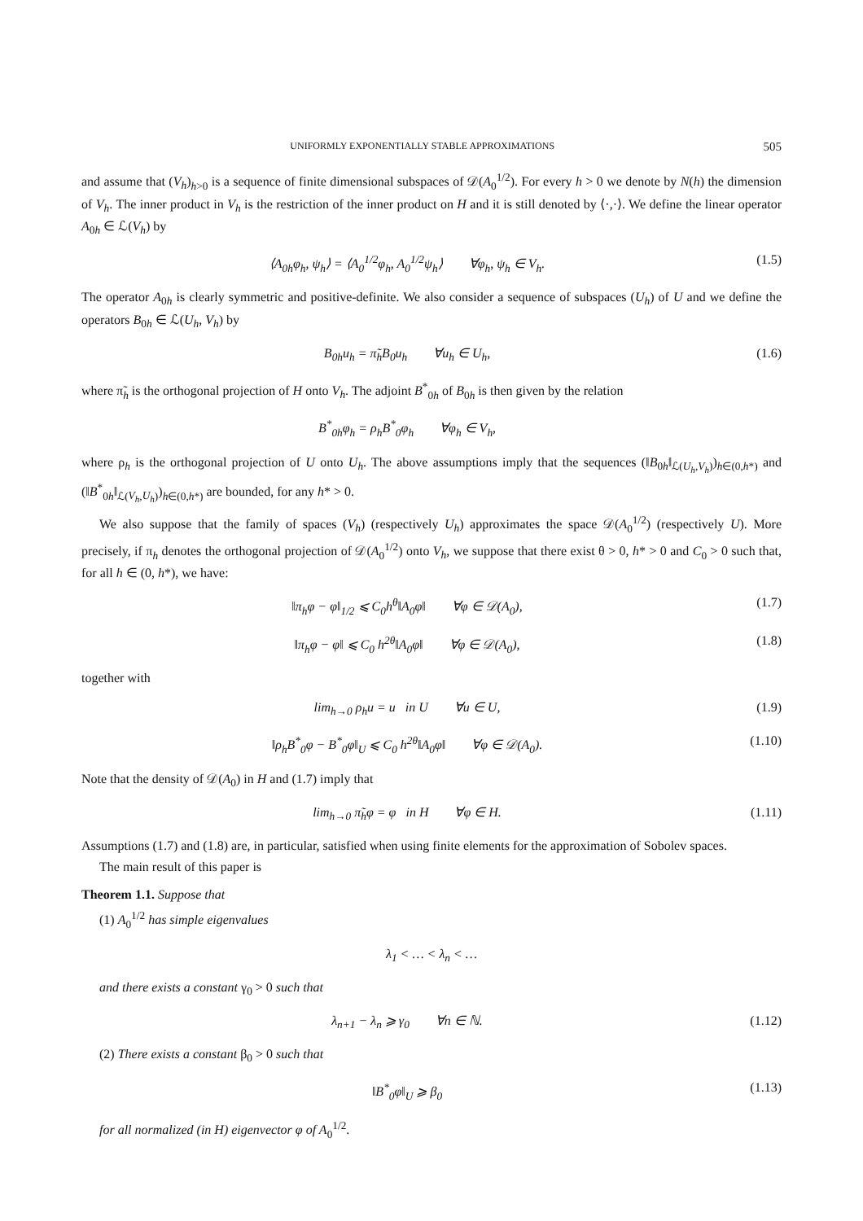UNIFORMLY EXPONENTIALLY STABLE APPROXIMATIONS 505
and assume that (V<sub>h</sub>)<sub>h>0</sub> is a sequence of finite dimensional subspaces of 𝒟(A<sub>0</sub><sup>1/2</sup>). For every h > 0 we denote by N(h) the dimension of V<sub>h</sub>. The inner product in V<sub>h</sub> is the restriction of the inner product on H and it is still denoted by ⟨·,·⟩. We define the linear operator A<sub>0h</sub> ∈ ℒ(V<sub>h</sub>) by
⟨A<sub>0h</sub>φ<sub>h</sub>, ψ<sub>h</sub>⟩ = ⟨A<sub>0</sub><sup>1/2</sup>φ<sub>h</sub>, A<sub>0</sub><sup>1/2</sup>ψ<sub>h</sub>⟩ ∀φ<sub>h</sub>, ψ<sub>h</sub> ∈ V<sub>h</sub>. (1.5)
The operator A<sub>0h</sub> is clearly symmetric and positive-definite. We also consider a sequence of subspaces (U<sub>h</sub>) of U and we define the operators B<sub>0h</sub> ∈ ℒ(U<sub>h</sub>, V<sub>h</sub>) by
B<sub>0h</sub>u<sub>h</sub> = π̃<sub>h</sub>B<sub>0</sub>u<sub>h</sub> ∀u<sub>h</sub> ∈ U<sub>h</sub>, (1.6)
where π̃<sub>h</sub> is the orthogonal projection of H onto V<sub>h</sub>. The adjoint B<sup>*</sup><sub>0h</sub> of B<sub>0h</sub> is then given by the relation
B<sup>*</sup><sub>0h</sub>φ<sub>h</sub> = ρ<sub>h</sub>B<sup>*</sup><sub>0</sub>φ<sub>h</sub> ∀φ<sub>h</sub> ∈ V<sub>h</sub>,
where ρ<sub>h</sub> is the orthogonal projection of U onto U<sub>h</sub>. The above assumptions imply that the sequences (‖B<sub>0h</sub>‖<sub>ℒ(U<sub>h</sub>,V<sub>h</sub>)</sub>)<sub>h∈(0,h*)</sub> and (‖B<sup>*</sup><sub>0h</sub>‖<sub>ℒ(V<sub>h</sub>,U<sub>h</sub>)</sub>)<sub>h∈(0,h*)</sub> are bounded, for any h* > 0.
We also suppose that the family of spaces (V<sub>h</sub>) (respectively U<sub>h</sub>) approximates the space 𝒟(A<sub>0</sub><sup>1/2</sup>) (respectively U). More precisely, if π<sub>h</sub> denotes the orthogonal projection of 𝒟(A<sub>0</sub><sup>1/2</sup>) onto V<sub>h</sub>, we suppose that there exist θ > 0, h* > 0 and C<sub>0</sub> > 0 such that, for all h ∈ (0, h*), we have:
‖π<sub>h</sub>φ − φ‖<sub>1/2</sub> ⩽ C<sub>0</sub>h<sup>θ</sup>‖A<sub>0</sub>φ‖ ∀φ ∈ 𝒟(A<sub>0</sub>), (1.7)
‖π<sub>h</sub>φ − φ‖ ⩽ C<sub>0</sub> h<sup>2θ</sup>‖A<sub>0</sub>φ‖ ∀φ ∈ 𝒟(A<sub>0</sub>), (1.8)
together with
lim<sub>h→0</sub> ρ<sub>h</sub>u = u in U ∀u ∈ U, (1.9)
‖ρ<sub>h</sub>B<sup>*</sup><sub>0</sub>φ − B<sup>*</sup><sub>0</sub>φ‖<sub>U</sub> ⩽ C<sub>0</sub> h<sup>2θ</sup>‖A<sub>0</sub>φ‖ ∀φ ∈ 𝒟(A<sub>0</sub>). (1.10)
Note that the density of 𝒟(A<sub>0</sub>) in H and (1.7) imply that
lim<sub>h→0</sub> π̃<sub>h</sub>φ = φ in H ∀φ ∈ H. (1.11)
Assumptions (1.7) and (1.8) are, in particular, satisfied when using finite elements for the approximation of Sobolev spaces.
The main result of this paper is
Theorem 1.1. Suppose that
(1) A<sub>0</sub><sup>1/2</sup> has simple eigenvalues
λ<sub>1</sub> < … < λ<sub>n</sub> < …
and there exists a constant γ<sub>0</sub> > 0 such that
λ<sub>n+1</sub> − λ<sub>n</sub> ⩾ γ<sub>0</sub> ∀n ∈ ℕ. (1.12)
(2) There exists a constant β<sub>0</sub> > 0 such that
‖B<sup>*</sup><sub>0</sub>φ‖<sub>U</sub> ⩾ β<sub>0</sub> (1.13)
for all normalized (in H) eigenvector φ of A<sub>0</sub><sup>1/2</sup>.